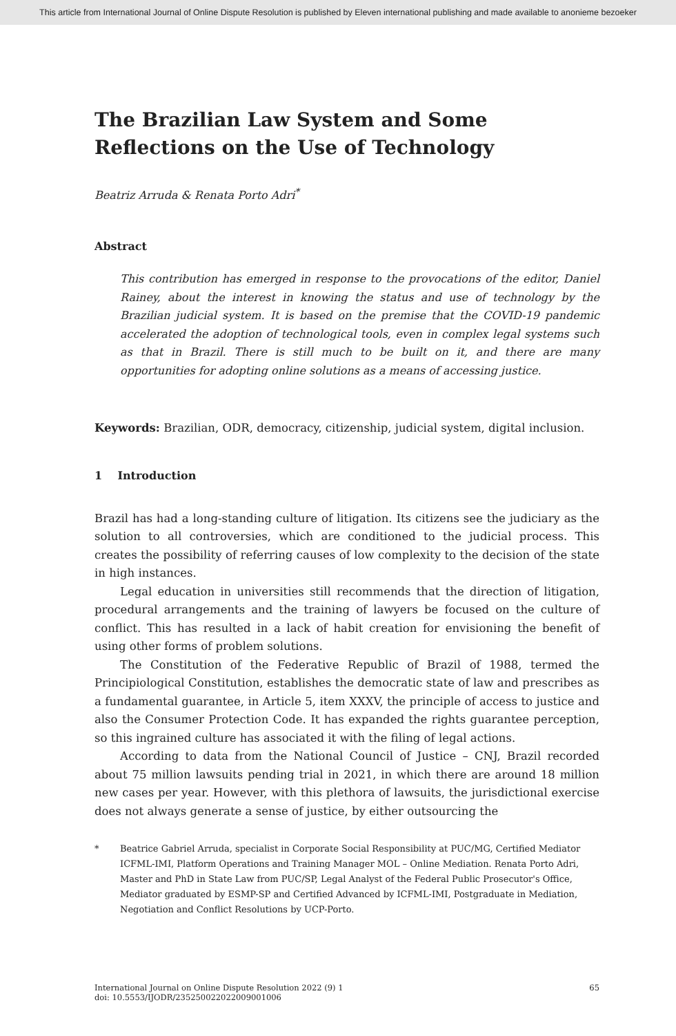This article from International Journal of Online Dispute Resolution is published by Eleven international publishing and made available to anonieme bezoeker
The Brazilian Law System and Some Reflections on the Use of Technology
Beatriz Arruda & Renata Porto Adri<sup>*</sup>
Abstract
This contribution has emerged in response to the provocations of the editor, Daniel Rainey, about the interest in knowing the status and use of technology by the Brazilian judicial system. It is based on the premise that the COVID-19 pandemic accelerated the adoption of technological tools, even in complex legal systems such as that in Brazil. There is still much to be built on it, and there are many opportunities for adopting online solutions as a means of accessing justice.
Keywords: Brazilian, ODR, democracy, citizenship, judicial system, digital inclusion.
1 Introduction
Brazil has had a long-standing culture of litigation. Its citizens see the judiciary as the solution to all controversies, which are conditioned to the judicial process. This creates the possibility of referring causes of low complexity to the decision of the state in high instances.
Legal education in universities still recommends that the direction of litigation, procedural arrangements and the training of lawyers be focused on the culture of conflict. This has resulted in a lack of habit creation for envisioning the benefit of using other forms of problem solutions.
The Constitution of the Federative Republic of Brazil of 1988, termed the Principiological Constitution, establishes the democratic state of law and prescribes as a fundamental guarantee, in Article 5, item XXXV, the principle of access to justice and also the Consumer Protection Code. It has expanded the rights guarantee perception, so this ingrained culture has associated it with the filing of legal actions.
According to data from the National Council of Justice – CNJ, Brazil recorded about 75 million lawsuits pending trial in 2021, in which there are around 18 million new cases per year. However, with this plethora of lawsuits, the jurisdictional exercise does not always generate a sense of justice, by either outsourcing the
* Beatrice Gabriel Arruda, specialist in Corporate Social Responsibility at PUC/MG, Certified Mediator ICFML-IMI, Platform Operations and Training Manager MOL – Online Mediation. Renata Porto Adri, Master and PhD in State Law from PUC/SP, Legal Analyst of the Federal Public Prosecutor's Office, Mediator graduated by ESMP-SP and Certified Advanced by ICFML-IMI, Postgraduate in Mediation, Negotiation and Conflict Resolutions by UCP-Porto.
International Journal on Online Dispute Resolution 2022 (9) 1
doi: 10.5553/IJODR/235250022022009001006
65